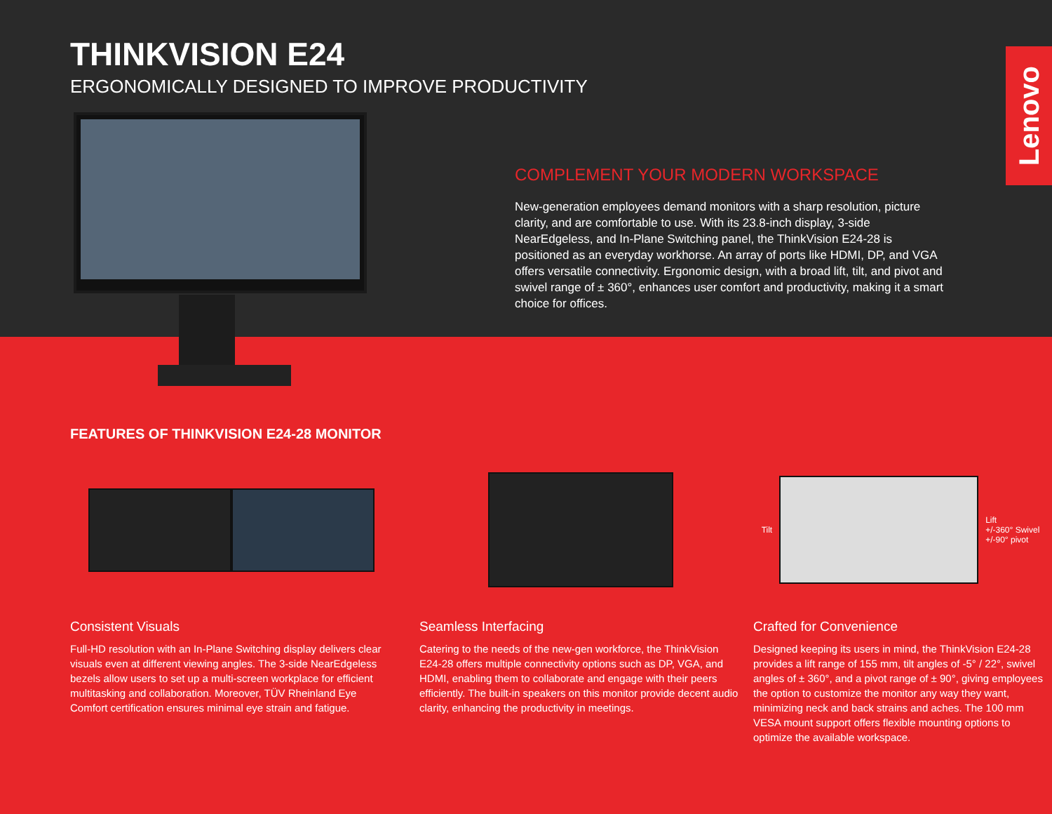Lenovo THINKVISION E24
ERGONOMICALLY DESIGNED TO IMPROVE PRODUCTIVITY
COMPLEMENT YOUR MODERN WORKSPACE
New-generation employees demand monitors with a sharp resolution, picture clarity, and are comfortable to use. With its 23.8-inch display, 3-side NearEdgeless, and In-Plane Switching panel, the ThinkVision E24-28 is positioned as an everyday workhorse. An array of ports like HDMI, DP, and VGA offers versatile connectivity. Ergonomic design, with a broad lift, tilt, and pivot and swivel range of ± 360°, enhances user comfort and productivity, making it a smart choice for offices.
FEATURES OF THINKVISION E24-28 MONITOR
Consistent Visuals
Full-HD resolution with an In-Plane Switching display delivers clear visuals even at different viewing angles. The 3-side NearEdgeless bezels allow users to set up a multi-screen workplace for efficient multitasking and collaboration. Moreover, TÜV Rheinland Eye Comfort certification ensures minimal eye strain and fatigue.
Seamless Interfacing
Catering to the needs of the new-gen workforce, the ThinkVision E24-28 offers multiple connectivity options such as DP, VGA, and HDMI, enabling them to collaborate and engage with their peers efficiently. The built-in speakers on this monitor provide decent audio clarity, enhancing the productivity in meetings.
Tilt
Lift
+/-360° Swivel
+/-90° pivot
Crafted for Convenience
Designed keeping its users in mind, the ThinkVision E24-28 provides a lift range of 155 mm, tilt angles of -5° / 22°, swivel angles of ± 360°, and a pivot range of ± 90°, giving employees the option to customize the monitor any way they want, minimizing neck and back strains and aches. The 100 mm VESA mount support offers flexible mounting options to optimize the available workspace.